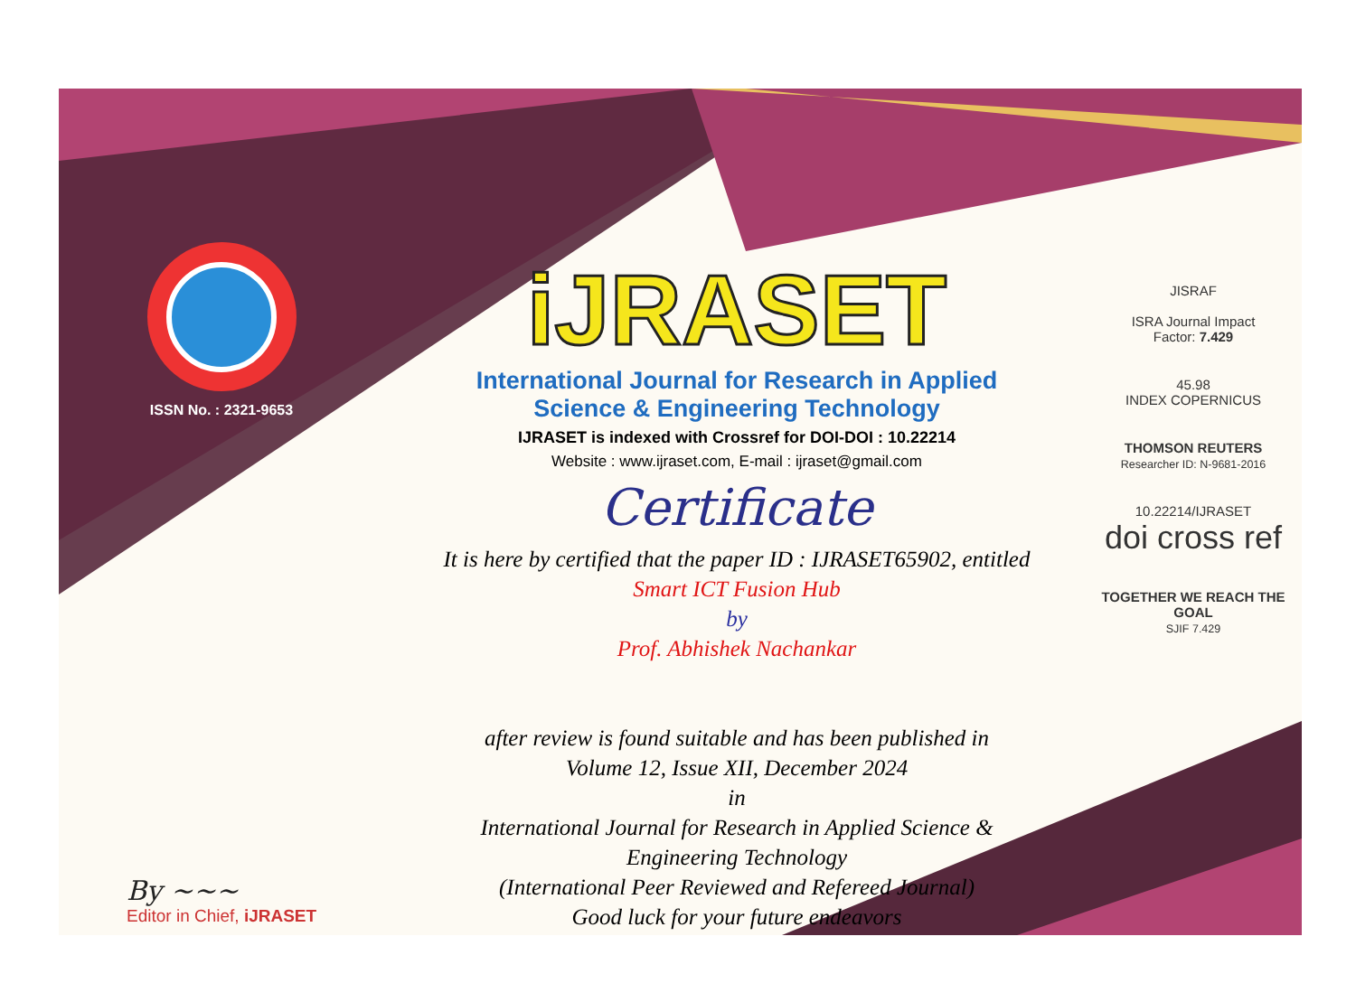ISSN No. : 2321-9653
iJRASET
International Journal for Research in Applied
Science & Engineering Technology
IJRASET is indexed with Crossref for DOI-DOI : 10.22214
Website : www.ijraset.com, E-mail : ijraset@gmail.com
Certificate
It is here by certified that the paper ID : IJRASET65902, entitled
Smart ICT Fusion Hub
by
Prof. Abhishek Nachankar
after review is found suitable and has been published in
Volume 12, Issue XII, December 2024
in
International Journal for Research in Applied Science &
Engineering Technology
(International Peer Reviewed and Refereed Journal)
Good luck for your future endeavors
JISRAF
ISRA Journal Impact
Factor: 7.429
45.98
INDEX COPERNICUS
THOMSON REUTERS
Researcher ID: N-9681-2016
10.22214/IJRASET
doi cross ref
TOGETHER WE REACH THE GOAL
SJIF 7.429
By ~~~
Editor in Chief, iJRASET